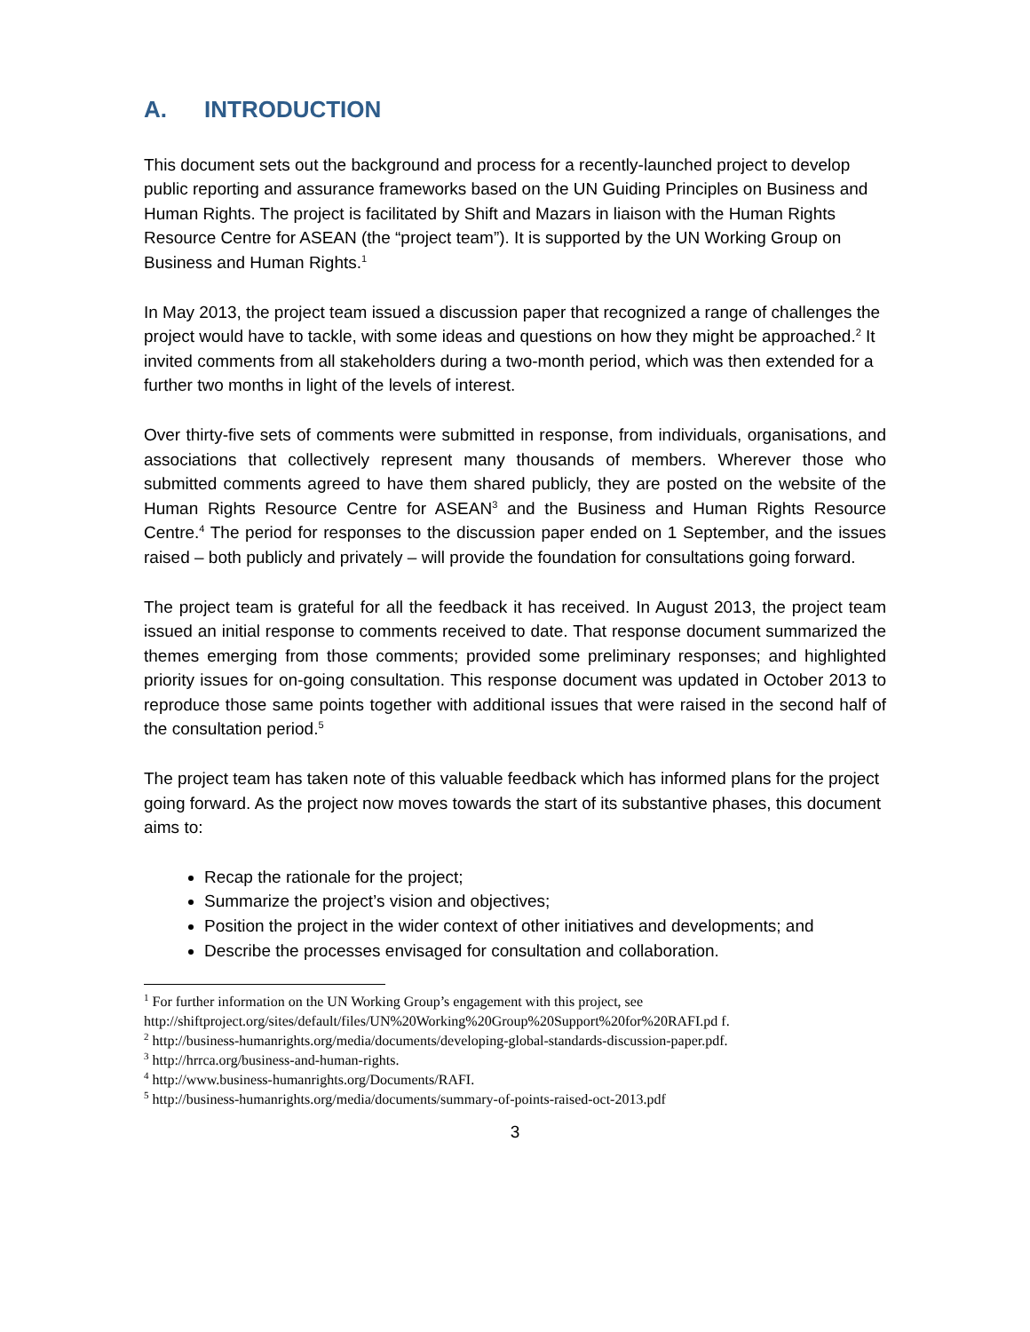A. INTRODUCTION
This document sets out the background and process for a recently-launched project to develop public reporting and assurance frameworks based on the UN Guiding Principles on Business and Human Rights. The project is facilitated by Shift and Mazars in liaison with the Human Rights Resource Centre for ASEAN (the “project team”). It is supported by the UN Working Group on Business and Human Rights.<sup>1</sup>
In May 2013, the project team issued a discussion paper that recognized a range of challenges the project would have to tackle, with some ideas and questions on how they might be approached.<sup>2</sup> It invited comments from all stakeholders during a two-month period, which was then extended for a further two months in light of the levels of interest.
Over thirty-five sets of comments were submitted in response, from individuals, organisations, and associations that collectively represent many thousands of members. Wherever those who submitted comments agreed to have them shared publicly, they are posted on the website of the Human Rights Resource Centre for ASEAN<sup>3</sup> and the Business and Human Rights Resource Centre.<sup>4</sup> The period for responses to the discussion paper ended on 1 September, and the issues raised – both publicly and privately – will provide the foundation for consultations going forward.
The project team is grateful for all the feedback it has received. In August 2013, the project team issued an initial response to comments received to date. That response document summarized the themes emerging from those comments; provided some preliminary responses; and highlighted priority issues for on-going consultation. This response document was updated in October 2013 to reproduce those same points together with additional issues that were raised in the second half of the consultation period.<sup>5</sup>
The project team has taken note of this valuable feedback which has informed plans for the project going forward. As the project now moves towards the start of its substantive phases, this document aims to:
Recap the rationale for the project;
Summarize the project’s vision and objectives;
Position the project in the wider context of other initiatives and developments; and
Describe the processes envisaged for consultation and collaboration.
<sup>1</sup> For further information on the UN Working Group’s engagement with this project, see http://shiftproject.org/sites/default/files/UN%20Working%20Group%20Support%20for%20RAFI.pd f.
<sup>2</sup> http://business-humanrights.org/media/documents/developing-global-standards-discussion-paper.pdf.
<sup>3</sup> http://hrrca.org/business-and-human-rights.
<sup>4</sup> http://www.business-humanrights.org/Documents/RAFI.
<sup>5</sup> http://business-humanrights.org/media/documents/summary-of-points-raised-oct-2013.pdf
3